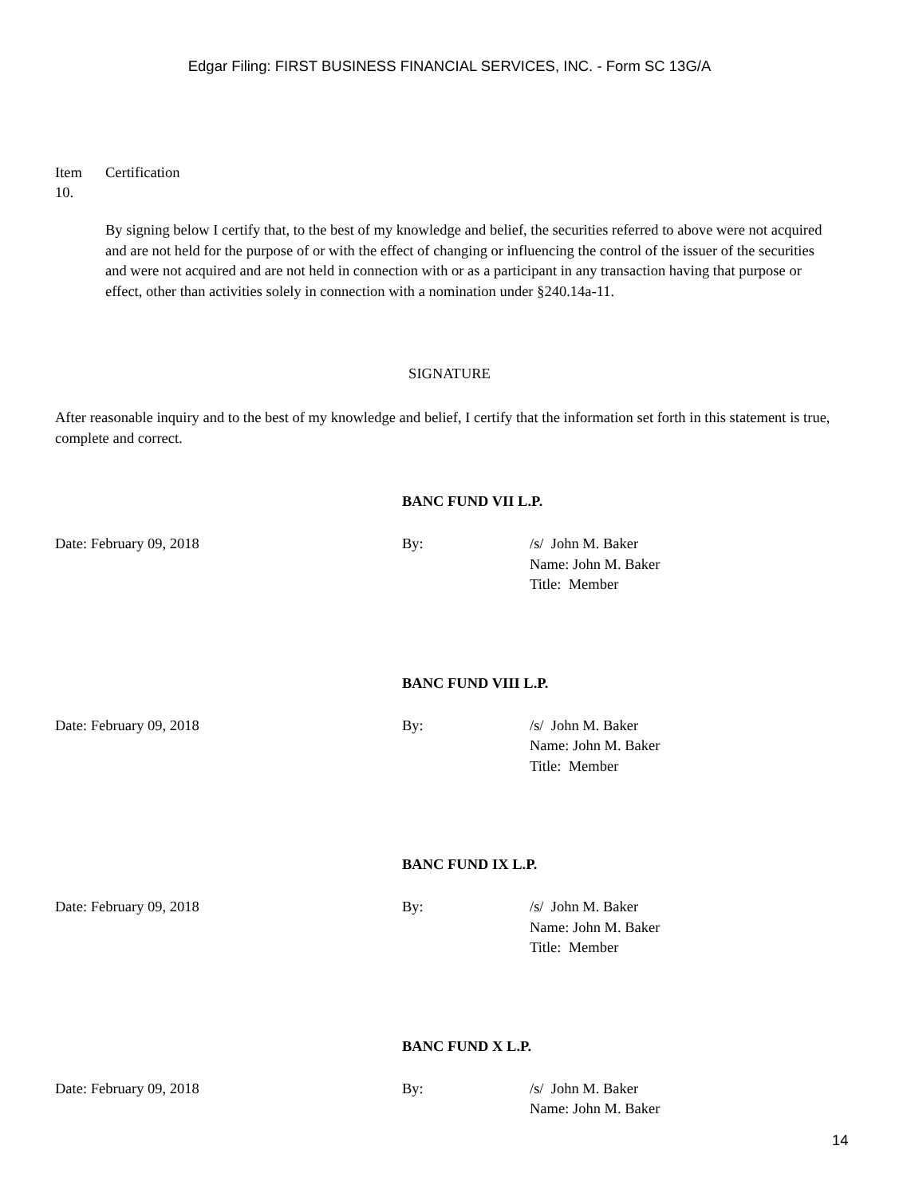Edgar Filing: FIRST BUSINESS FINANCIAL SERVICES, INC. - Form SC 13G/A
Item
10.
Certification
By signing below I certify that, to the best of my knowledge and belief, the securities referred to above were not acquired and are not held for the purpose of or with the effect of changing or influencing the control of the issuer of the securities and were not acquired and are not held in connection with or as a participant in any transaction having that purpose or effect, other than activities solely in connection with a nomination under §240.14a-11.
SIGNATURE
After reasonable inquiry and to the best of my knowledge and belief, I certify that the information set forth in this statement is true, complete and correct.
BANC FUND VII L.P.
Date: February 09, 2018 By: /s/ John M. Baker
Name: John M. Baker
Title: Member
BANC FUND VIII L.P.
Date: February 09, 2018 By: /s/ John M. Baker
Name: John M. Baker
Title: Member
BANC FUND IX L.P.
Date: February 09, 2018 By: /s/ John M. Baker
Name: John M. Baker
Title: Member
BANC FUND X L.P.
Date: February 09, 2018 By: /s/ John M. Baker
Name: John M. Baker
14